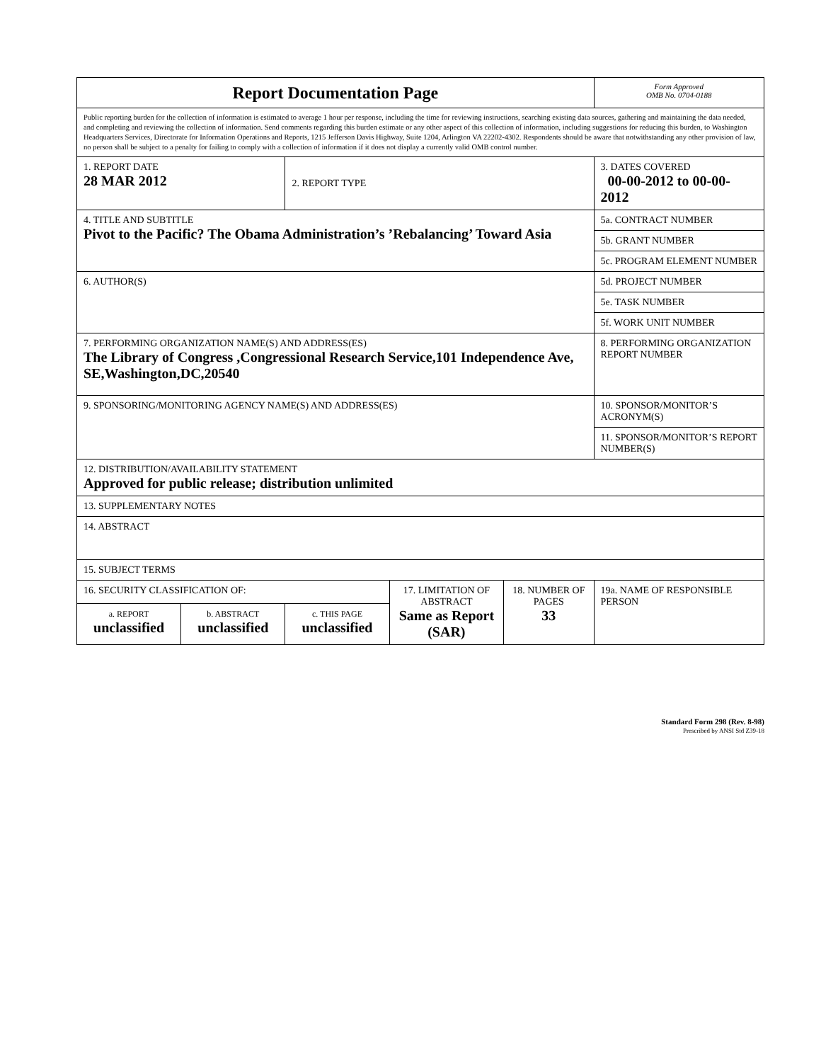| Report Documentation Page | | | | | Form Approved OMB No. 0704-0188 |
| Public reporting burden for the collection of information is estimated to average 1 hour per response, including the time for reviewing instructions, searching existing data sources, gathering and maintaining the data needed, and completing and reviewing the collection of information. Send comments regarding this burden estimate or any other aspect of this collection of information, including suggestions for reducing this burden, to Washington Headquarters Services, Directorate for Information Operations and Reports, 1215 Jefferson Davis Highway, Suite 1204, Arlington VA 22202-4302. Respondents should be aware that notwithstanding any other provision of law, no person shall be subject to a penalty for failing to comply with a collection of information if it does not display a currently valid OMB control number. | | | | | |
| 1. REPORT DATE 28 MAR 2012 | | 2. REPORT TYPE | | | 3. DATES COVERED 00-00-2012 to 00-00-2012 |
| 4. TITLE AND SUBTITLE Pivot to the Pacific? The Obama Administration’s ’Rebalancing’ Toward Asia | | | | | 5a. CONTRACT NUMBER |
| | | | | | 5b. GRANT NUMBER |
| | | | | | 5c. PROGRAM ELEMENT NUMBER |
| 6. AUTHOR(S) | | | | | 5d. PROJECT NUMBER |
| | | | | | 5e. TASK NUMBER |
| | | | | | 5f. WORK UNIT NUMBER |
| 7. PERFORMING ORGANIZATION NAME(S) AND ADDRESS(ES) The Library of Congress ,Congressional Research Service,101 Independence Ave, SE,Washington,DC,20540 | | | | | 8. PERFORMING ORGANIZATION REPORT NUMBER |
| 9. SPONSORING/MONITORING AGENCY NAME(S) AND ADDRESS(ES) | | | | | 10. SPONSOR/MONITOR’S ACRONYM(S) |
| | | | | | 11. SPONSOR/MONITOR’S REPORT NUMBER(S) |
| 12. DISTRIBUTION/AVAILABILITY STATEMENT Approved for public release; distribution unlimited | | | | | |
| 13. SUPPLEMENTARY NOTES | | | | | |
| 14. ABSTRACT | | | | | |
| 15. SUBJECT TERMS | | | | | |
| 16. SECURITY CLASSIFICATION OF: | | | 17. LIMITATION OF ABSTRACT Same as Report (SAR) | 18. NUMBER OF PAGES 33 | 19a. NAME OF RESPONSIBLE PERSON |
| a. REPORT unclassified | b. ABSTRACT unclassified | c. THIS PAGE unclassified | | | |
Standard Form 298 (Rev. 8-98)
Prescribed by ANSI Std Z39-18